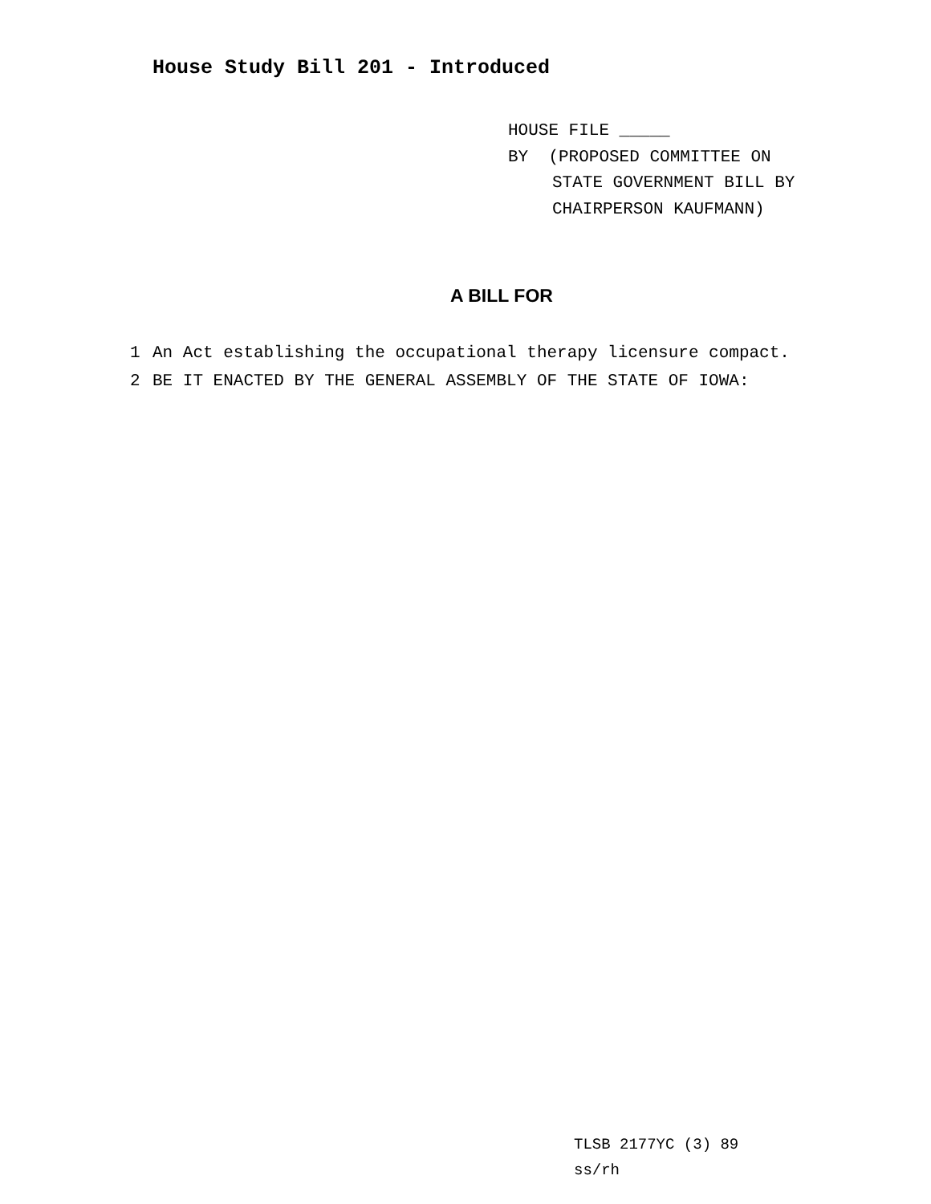House Study Bill 201 - Introduced
HOUSE FILE _____
BY (PROPOSED COMMITTEE ON
STATE GOVERNMENT BILL BY
CHAIRPERSON KAUFMANN)
A BILL FOR
1 An Act establishing the occupational therapy licensure compact.
2 BE IT ENACTED BY THE GENERAL ASSEMBLY OF THE STATE OF IOWA:
TLSB 2177YC (3) 89
ss/rh